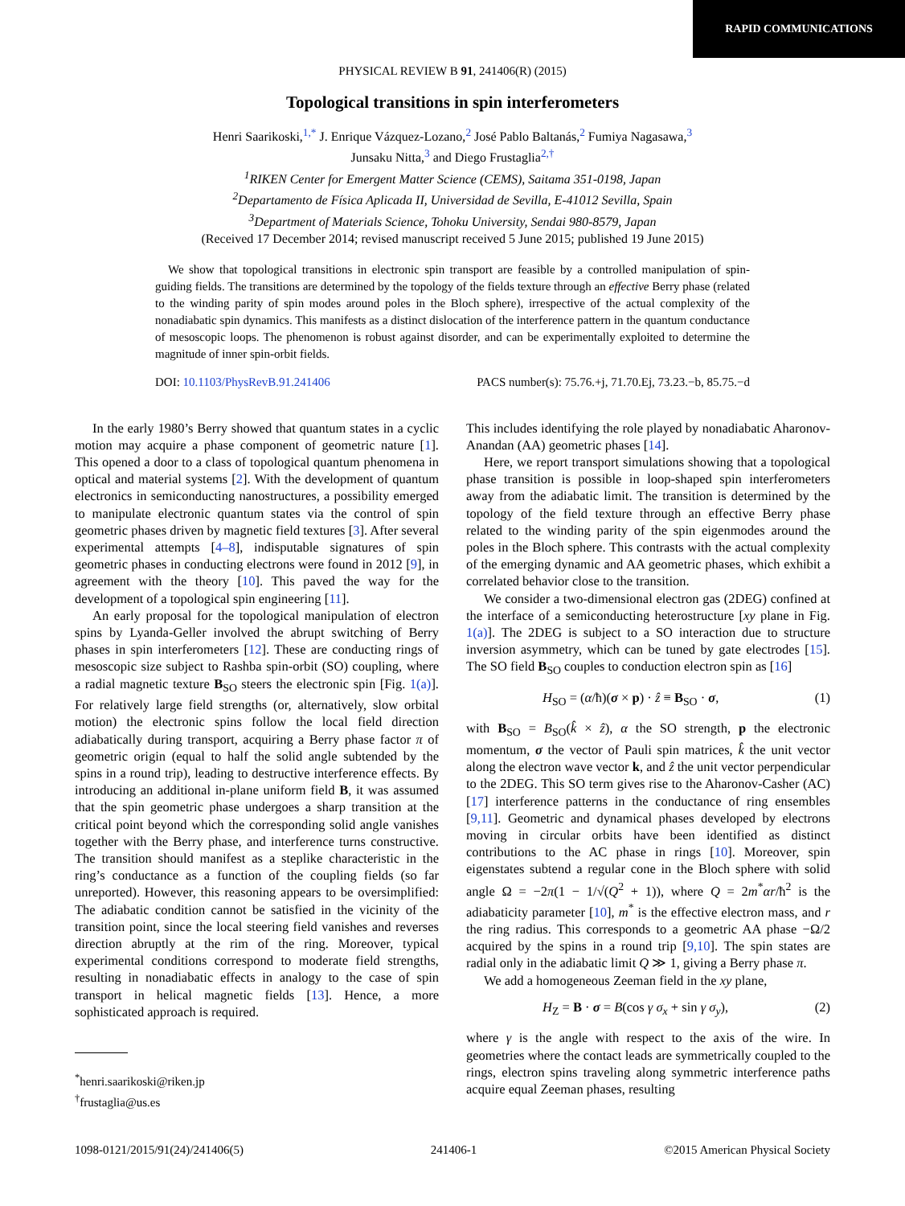RAPID COMMUNICATIONS
PHYSICAL REVIEW B 91, 241406(R) (2015)
Topological transitions in spin interferometers
Henri Saarikoski,<sup>1,*</sup> J. Enrique Vázquez-Lozano,<sup>2</sup> José Pablo Baltanás,<sup>2</sup> Fumiya Nagasawa,<sup>3</sup>
Junsaku Nitta,<sup>3</sup> and Diego Frustaglia<sup>2,†</sup>
<sup>1</sup> RIKEN Center for Emergent Matter Science (CEMS), Saitama 351-0198, Japan
<sup>2</sup> Departamento de Física Aplicada II, Universidad de Sevilla, E-41012 Sevilla, Spain
<sup>3</sup> Department of Materials Science, Tohoku University, Sendai 980-8579, Japan
(Received 17 December 2014; revised manuscript received 5 June 2015; published 19 June 2015)
We show that topological transitions in electronic spin transport are feasible by a controlled manipulation of spin-guiding fields. The transitions are determined by the topology of the fields texture through an effective Berry phase (related to the winding parity of spin modes around poles in the Bloch sphere), irrespective of the actual complexity of the nonadiabatic spin dynamics. This manifests as a distinct dislocation of the interference pattern in the quantum conductance of mesoscopic loops. The phenomenon is robust against disorder, and can be experimentally exploited to determine the magnitude of inner spin-orbit fields.
DOI: 10.1103/PhysRevB.91.241406 PACS number(s): 75.76.+j, 71.70.Ej, 73.23.−b, 85.75.−d
In the early 1980’s Berry showed that quantum states in a cyclic motion may acquire a phase component of geometric nature [1]. This opened a door to a class of topological quantum phenomena in optical and material systems [2]. With the development of quantum electronics in semiconducting nanostructures, a possibility emerged to manipulate electronic quantum states via the control of spin geometric phases driven by magnetic field textures [3]. After several experimental attempts [4–8], indisputable signatures of spin geometric phases in conducting electrons were found in 2012 [9], in agreement with the theory [10]. This paved the way for the development of a topological spin engineering [11].
An early proposal for the topological manipulation of electron spins by Lyanda-Geller involved the abrupt switching of Berry phases in spin interferometers [12]. These are conducting rings of mesoscopic size subject to Rashba spin-orbit (SO) coupling, where a radial magnetic texture B<sub>SO</sub> steers the electronic spin [Fig. 1(a)]. For relatively large field strengths (or, alternatively, slow orbital motion) the electronic spins follow the local field direction adiabatically during transport, acquiring a Berry phase factor π of geometric origin (equal to half the solid angle subtended by the spins in a round trip), leading to destructive interference effects. By introducing an additional in-plane uniform field B, it was assumed that the spin geometric phase undergoes a sharp transition at the critical point beyond which the corresponding solid angle vanishes together with the Berry phase, and interference turns constructive. The transition should manifest as a steplike characteristic in the ring’s conductance as a function of the coupling fields (so far unreported). However, this reasoning appears to be oversimplified: The adiabatic condition cannot be satisfied in the vicinity of the transition point, since the local steering field vanishes and reverses direction abruptly at the rim of the ring. Moreover, typical experimental conditions correspond to moderate field strengths, resulting in nonadiabatic effects in analogy to the case of spin transport in helical magnetic fields [13]. Hence, a more sophisticated approach is required.
<sup>*</sup> henri.saarikoski@riken.jp
<sup>†</sup> frustaglia@us.es
This includes identifying the role played by nonadiabatic Aharonov-Anandan (AA) geometric phases [14].
Here, we report transport simulations showing that a topological phase transition is possible in loop-shaped spin interferometers away from the adiabatic limit. The transition is determined by the topology of the field texture through an effective Berry phase related to the winding parity of the spin eigenmodes around the poles in the Bloch sphere. This contrasts with the actual complexity of the emerging dynamic and AA geometric phases, which exhibit a correlated behavior close to the transition.
We consider a two-dimensional electron gas (2DEG) confined at the interface of a semiconducting heterostructure [xy plane in Fig. 1(a)]. The 2DEG is subject to a SO interaction due to structure inversion asymmetry, which can be tuned by gate electrodes [15]. The SO field B<sub>SO</sub> couples to conduction electron spin as [16]
H<sub>SO</sub> = (α/ħ)(σ × p) · ẑ ≡ B<sub>SO</sub> · σ, (1)
with B<sub>SO</sub> = B<sub>SO</sub>(k̂ × ẑ), α the SO strength, p the electronic momentum, σ the vector of Pauli spin matrices, k̂ the unit vector along the electron wave vector k, and ẑ the unit vector perpendicular to the 2DEG. This SO term gives rise to the Aharonov-Casher (AC) [17] interference patterns in the conductance of ring ensembles [9,11]. Geometric and dynamical phases developed by electrons moving in circular orbits have been identified as distinct contributions to the AC phase in rings [10]. Moreover, spin eigenstates subtend a regular cone in the Bloch sphere with solid angle Ω = −2π(1 − 1/√(Q<sup>2</sup> + 1)), where Q = 2m<sup>*</sup>αr/ħ<sup>2</sup> is the adiabaticity parameter [10], m<sup>*</sup> is the effective electron mass, and r the ring radius. This corresponds to a geometric AA phase −Ω/2 acquired by the spins in a round trip [9,10]. The spin states are radial only in the adiabatic limit Q ≫ 1, giving a Berry phase π.
We add a homogeneous Zeeman field in the xy plane,
H<sub>Z</sub> = B · σ = B(cos γ σ<sub>x</sub> + sin γ σ<sub>y</sub>), (2)
where γ is the angle with respect to the axis of the wire. In geometries where the contact leads are symmetrically coupled to the rings, electron spins traveling along symmetric interference paths acquire equal Zeeman phases, resulting
1098-0121/2015/91(24)/241406(5) 241406-1 ©2015 American Physical Society